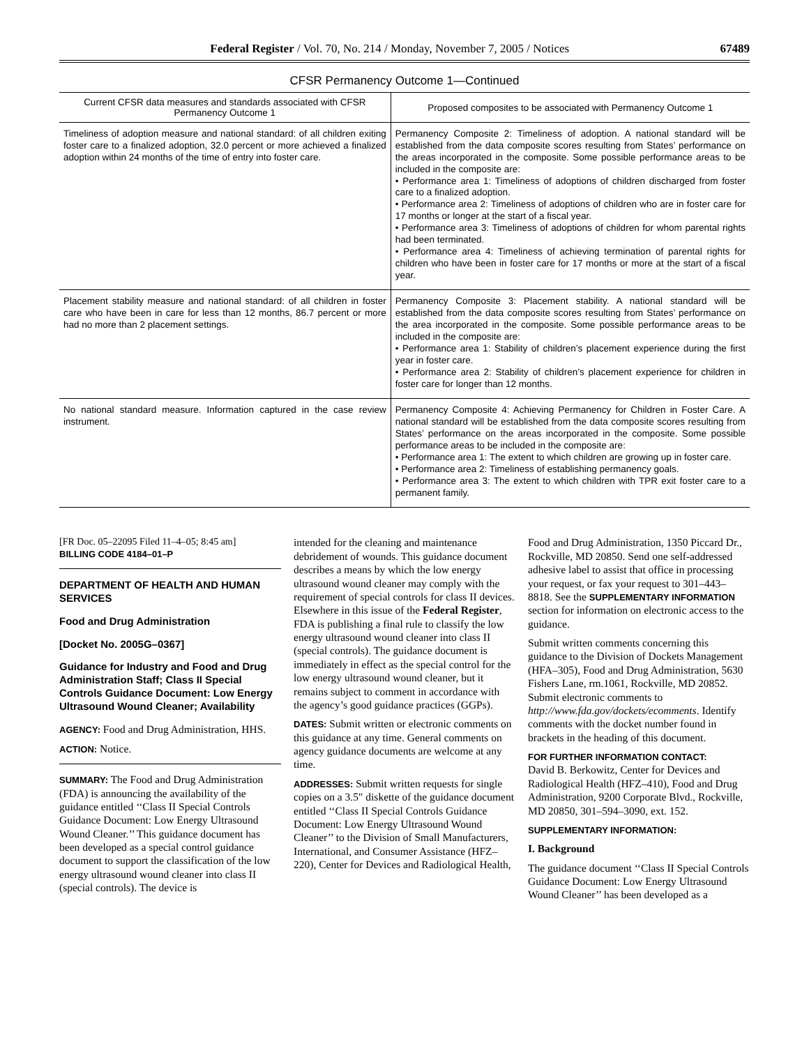Federal Register / Vol. 70, No. 214 / Monday, November 7, 2005 / Notices 67489
CFSR Permanency Outcome 1—Continued
| Current CFSR data measures and standards associated with CFSR Permanency Outcome 1 | Proposed composites to be associated with Permanency Outcome 1 |
| --- | --- |
| Timeliness of adoption measure and national standard: of all children exiting foster care to a finalized adoption, 32.0 percent or more achieved a finalized adoption within 24 months of the time of entry into foster care. | Permanency Composite 2: Timeliness of adoption. A national standard will be established from the data composite scores resulting from States’ performance on the areas incorporated in the composite. Some possible performance areas to be included in the composite are: • Performance area 1: Timeliness of adoptions of children discharged from foster care to a finalized adoption. • Performance area 2: Timeliness of adoptions of children who are in foster care for 17 months or longer at the start of a fiscal year. • Performance area 3: Timeliness of adoptions of children for whom parental rights had been terminated. • Performance area 4: Timeliness of achieving termination of parental rights for children who have been in foster care for 17 months or more at the start of a fiscal year. |
| Placement stability measure and national standard: of all children in foster care who have been in care for less than 12 months, 86.7 percent or more had no more than 2 placement settings. | Permanency Composite 3: Placement stability. A national standard will be established from the data composite scores resulting from States’ performance on the area incorporated in the composite. Some possible performance areas to be included in the composite are: • Performance area 1: Stability of children’s placement experience during the first year in foster care. • Performance area 2: Stability of children’s placement experience for children in foster care for longer than 12 months. |
| No national standard measure. Information captured in the case review instrument. | Permanency Composite 4: Achieving Permanency for Children in Foster Care. A national standard will be established from the data composite scores resulting from States’ performance on the areas incorporated in the composite. Some possible performance areas to be included in the composite are: • Performance area 1: The extent to which children are growing up in foster care. • Performance area 2: Timeliness of establishing permanency goals. • Performance area 3: The extent to which children with TPR exit foster care to a permanent family. |
[FR Doc. 05–22095 Filed 11–4–05; 8:45 am]
BILLING CODE 4184–01–P
DEPARTMENT OF HEALTH AND HUMAN SERVICES
Food and Drug Administration
[Docket No. 2005G–0367]
Guidance for Industry and Food and Drug Administration Staff; Class II Special Controls Guidance Document: Low Energy Ultrasound Wound Cleaner; Availability
AGENCY: Food and Drug Administration, HHS.
ACTION: Notice.
SUMMARY: The Food and Drug Administration (FDA) is announcing the availability of the guidance entitled ‘‘Class II Special Controls Guidance Document: Low Energy Ultrasound Wound Cleaner.’’ This guidance document has been developed as a special control guidance document to support the classification of the low energy ultrasound wound cleaner into class II (special controls). The device is
intended for the cleaning and maintenance debridement of wounds. This guidance document describes a means by which the low energy ultrasound wound cleaner may comply with the requirement of special controls for class II devices. Elsewhere in this issue of the Federal Register, FDA is publishing a final rule to classify the low energy ultrasound wound cleaner into class II (special controls). The guidance document is immediately in effect as the special control for the low energy ultrasound wound cleaner, but it remains subject to comment in accordance with the agency’s good guidance practices (GGPs).
DATES: Submit written or electronic comments on this guidance at any time. General comments on agency guidance documents are welcome at any time.
ADDRESSES: Submit written requests for single copies on a 3.5″ diskette of the guidance document entitled ‘‘Class II Special Controls Guidance Document: Low Energy Ultrasound Wound Cleaner’’ to the Division of Small Manufacturers, International, and Consumer Assistance (HFZ–220), Center for Devices and Radiological Health,
Food and Drug Administration, 1350 Piccard Dr., Rockville, MD 20850. Send one self-addressed adhesive label to assist that office in processing your request, or fax your request to 301–443–8818. See the SUPPLEMENTARY INFORMATION section for information on electronic access to the guidance.
Submit written comments concerning this guidance to the Division of Dockets Management (HFA–305), Food and Drug Administration, 5630 Fishers Lane, rm.1061, Rockville, MD 20852. Submit electronic comments to http://www.fda.gov/dockets/ecomments. Identify comments with the docket number found in brackets in the heading of this document.
FOR FURTHER INFORMATION CONTACT:
David B. Berkowitz, Center for Devices and Radiological Health (HFZ–410), Food and Drug Administration, 9200 Corporate Blvd., Rockville, MD 20850, 301–594–3090, ext. 152.
SUPPLEMENTARY INFORMATION:
I. Background
The guidance document ‘‘Class II Special Controls Guidance Document: Low Energy Ultrasound Wound Cleaner’’ has been developed as a